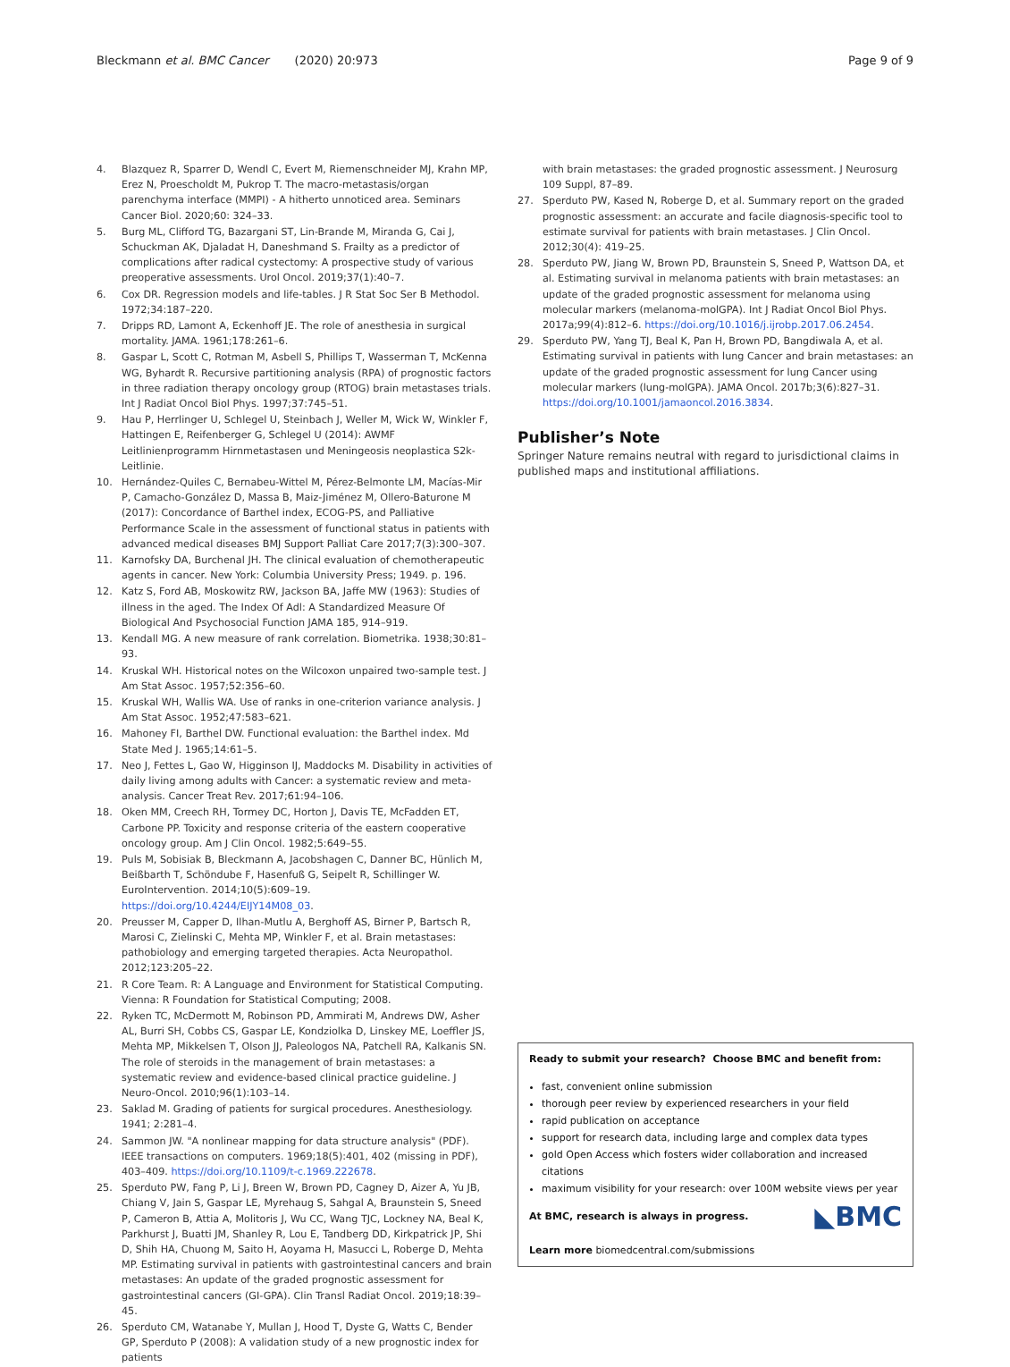Bleckmann et al. BMC Cancer (2020) 20:973
Page 9 of 9
4. Blazquez R, Sparrer D, Wendl C, Evert M, Riemenschneider MJ, Krahn MP, Erez N, Proescholdt M, Pukrop T. The macro-metastasis/organ parenchyma interface (MMPI) - A hitherto unnoticed area. Seminars Cancer Biol. 2020;60: 324–33.
5. Burg ML, Clifford TG, Bazargani ST, Lin-Brande M, Miranda G, Cai J, Schuckman AK, Djaladat H, Daneshmand S. Frailty as a predictor of complications after radical cystectomy: A prospective study of various preoperative assessments. Urol Oncol. 2019;37(1):40–7.
6. Cox DR. Regression models and life-tables. J R Stat Soc Ser B Methodol. 1972;34:187–220.
7. Dripps RD, Lamont A, Eckenhoff JE. The role of anesthesia in surgical mortality. JAMA. 1961;178:261–6.
8. Gaspar L, Scott C, Rotman M, Asbell S, Phillips T, Wasserman T, McKenna WG, Byhardt R. Recursive partitioning analysis (RPA) of prognostic factors in three radiation therapy oncology group (RTOG) brain metastases trials. Int J Radiat Oncol Biol Phys. 1997;37:745–51.
9. Hau P, Herrlinger U, Schlegel U, Steinbach J, Weller M, Wick W, Winkler F, Hattingen E, Reifenberger G, Schlegel U (2014): AWMF Leitlinienprogramm Hirnmetastasen und Meningeosis neoplastica S2k-Leitlinie.
10. Hernández-Quiles C, Bernabeu-Wittel M, Pérez-Belmonte LM, Macías-Mir P, Camacho-González D, Massa B, Maiz-Jiménez M, Ollero-Baturone M (2017): Concordance of Barthel index, ECOG-PS, and Palliative Performance Scale in the assessment of functional status in patients with advanced medical diseases BMJ Support Palliat Care 2017;7(3):300–307.
11. Karnofsky DA, Burchenal JH. The clinical evaluation of chemotherapeutic agents in cancer. New York: Columbia University Press; 1949. p. 196.
12. Katz S, Ford AB, Moskowitz RW, Jackson BA, Jaffe MW (1963): Studies of illness in the aged. The Index Of Adl: A Standardized Measure Of Biological And Psychosocial Function JAMA 185, 914–919.
13. Kendall MG. A new measure of rank correlation. Biometrika. 1938;30:81–93.
14. Kruskal WH. Historical notes on the Wilcoxon unpaired two-sample test. J Am Stat Assoc. 1957;52:356–60.
15. Kruskal WH, Wallis WA. Use of ranks in one-criterion variance analysis. J Am Stat Assoc. 1952;47:583–621.
16. Mahoney FI, Barthel DW. Functional evaluation: the Barthel index. Md State Med J. 1965;14:61–5.
17. Neo J, Fettes L, Gao W, Higginson IJ, Maddocks M. Disability in activities of daily living among adults with Cancer: a systematic review and meta-analysis. Cancer Treat Rev. 2017;61:94–106.
18. Oken MM, Creech RH, Tormey DC, Horton J, Davis TE, McFadden ET, Carbone PP. Toxicity and response criteria of the eastern cooperative oncology group. Am J Clin Oncol. 1982;5:649–55.
19. Puls M, Sobisiak B, Bleckmann A, Jacobshagen C, Danner BC, Hünlich M, Beißbarth T, Schöndube F, Hasenfuß G, Seipelt R, Schillinger W. EuroIntervention. 2014;10(5):609–19. https://doi.org/10.4244/EIJY14M08_03.
20. Preusser M, Capper D, Ilhan-Mutlu A, Berghoff AS, Birner P, Bartsch R, Marosi C, Zielinski C, Mehta MP, Winkler F, et al. Brain metastases: pathobiology and emerging targeted therapies. Acta Neuropathol. 2012;123:205–22.
21. R Core Team. R: A Language and Environment for Statistical Computing. Vienna: R Foundation for Statistical Computing; 2008.
22. Ryken TC, McDermott M, Robinson PD, Ammirati M, Andrews DW, Asher AL, Burri SH, Cobbs CS, Gaspar LE, Kondziolka D, Linskey ME, Loeffler JS, Mehta MP, Mikkelsen T, Olson JJ, Paleologos NA, Patchell RA, Kalkanis SN. The role of steroids in the management of brain metastases: a systematic review and evidence-based clinical practice guideline. J Neuro-Oncol. 2010;96(1):103–14.
23. Saklad M. Grading of patients for surgical procedures. Anesthesiology. 1941; 2:281–4.
24. Sammon JW. "A nonlinear mapping for data structure analysis" (PDF). IEEE transactions on computers. 1969;18(5):401, 402 (missing in PDF), 403–409. https://doi.org/10.1109/t-c.1969.222678.
25. Sperduto PW, Fang P, Li J, Breen W, Brown PD, Cagney D, Aizer A, Yu JB, Chiang V, Jain S, Gaspar LE, Myrehaug S, Sahgal A, Braunstein S, Sneed P, Cameron B, Attia A, Molitoris J, Wu CC, Wang TJC, Lockney NA, Beal K, Parkhurst J, Buatti JM, Shanley R, Lou E, Tandberg DD, Kirkpatrick JP, Shi D, Shih HA, Chuong M, Saito H, Aoyama H, Masucci L, Roberge D, Mehta MP. Estimating survival in patients with gastrointestinal cancers and brain metastases: An update of the graded prognostic assessment for gastrointestinal cancers (GI-GPA). Clin Transl Radiat Oncol. 2019;18:39–45.
26. Sperduto CM, Watanabe Y, Mullan J, Hood T, Dyste G, Watts C, Bender GP, Sperduto P (2008): A validation study of a new prognostic index for patients
with brain metastases: the graded prognostic assessment. J Neurosurg 109 Suppl, 87–89.
27. Sperduto PW, Kased N, Roberge D, et al. Summary report on the graded prognostic assessment: an accurate and facile diagnosis-specific tool to estimate survival for patients with brain metastases. J Clin Oncol. 2012;30(4): 419–25.
28. Sperduto PW, Jiang W, Brown PD, Braunstein S, Sneed P, Wattson DA, et al. Estimating survival in melanoma patients with brain metastases: an update of the graded prognostic assessment for melanoma using molecular markers (melanoma-molGPA). Int J Radiat Oncol Biol Phys. 2017a;99(4):812–6. https://doi.org/10.1016/j.ijrobp.2017.06.2454.
29. Sperduto PW, Yang TJ, Beal K, Pan H, Brown PD, Bangdiwala A, et al. Estimating survival in patients with lung Cancer and brain metastases: an update of the graded prognostic assessment for lung Cancer using molecular markers (lung-molGPA). JAMA Oncol. 2017b;3(6):827–31. https://doi.org/10.1001/jamaoncol.2016.3834.
Publisher’s Note
Springer Nature remains neutral with regard to jurisdictional claims in published maps and institutional affiliations.
Ready to submit your research? Choose BMC and benefit from:
fast, convenient online submission
thorough peer review by experienced researchers in your field
rapid publication on acceptance
support for research data, including large and complex data types
gold Open Access which fosters wider collaboration and increased citations
maximum visibility for your research: over 100M website views per year
◣BMC At BMC, research is always in progress.
Learn more biomedcentral.com/submissions